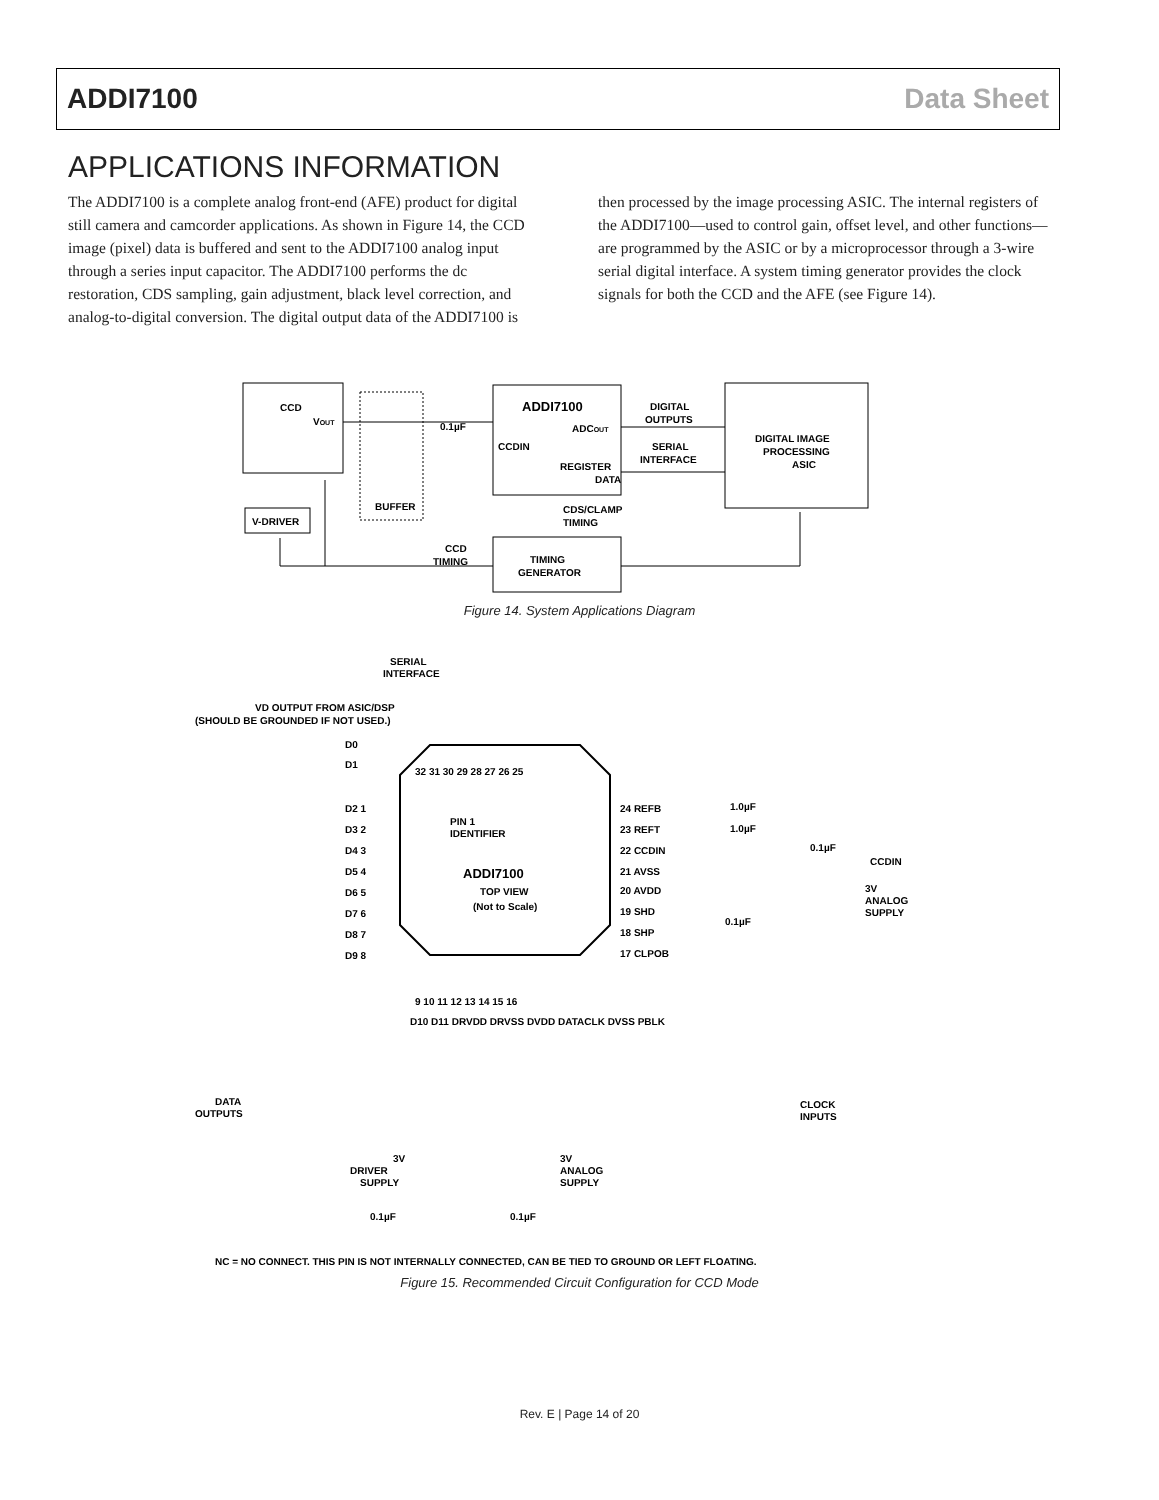ADDI7100 Data Sheet
APPLICATIONS INFORMATION
The ADDI7100 is a complete analog front-end (AFE) product for digital still camera and camcorder applications. As shown in Figure 14, the CCD image (pixel) data is buffered and sent to the ADDI7100 analog input through a series input capacitor. The ADDI7100 performs the dc restoration, CDS sampling, gain adjustment, black level correction, and analog-to-digital conversion. The digital output data of the ADDI7100 is then processed by the image processing ASIC. The internal registers of the ADDI7100—used to control gain, offset level, and other functions—are programmed by the ASIC or by a microprocessor through a 3-wire serial digital interface. A system timing generator provides the clock signals for both the CCD and the AFE (see Figure 14).
CCD
VOUT
BUFFER
0.1µF
ADDI7100
ADCOUT
CCDIN
REGISTER
DATA
DIGITAL
OUTPUTS
SERIAL
INTERFACE
DIGITAL IMAGE
PROCESSING
ASIC
V-DRIVER
CDS/CLAMP
TIMING
CCD
TIMING
TIMING
GENERATOR
Figure 14. System Applications Diagram
SERIAL
INTERFACE
VD OUTPUT FROM ASIC/DSP
(SHOULD BE GROUNDED IF NOT USED.)
D0
D1
32 31 30 29 28 27 26 25
D2 1
D3 2
D4 3
D5 4
D6 5
D7 6
D8 7
D9 8
PIN 1
IDENTIFIER
ADDI7100
TOP VIEW
(Not to Scale)
24 REFB
23 REFT
22 CCDIN
21 AVSS
20 AVDD
19 SHD
18 SHP
17 CLPOB
1.0µF
1.0µF
0.1µF
CCDIN
3V
ANALOG
SUPPLY
0.1µF
9 10 11 12 13 14 15 16
D10 D11 DRVDD DRVSS DVDD DATACLK DVSS PBLK
DATA
OUTPUTS
CLOCK
INPUTS
3V
DRIVER
SUPPLY
3V
ANALOG
SUPPLY
0.1µF
0.1µF
NC = NO CONNECT. THIS PIN IS NOT INTERNALLY CONNECTED, CAN BE TIED TO GROUND OR LEFT FLOATING.
Figure 15. Recommended Circuit Configuration for CCD Mode
Rev. E | Page 14 of 20